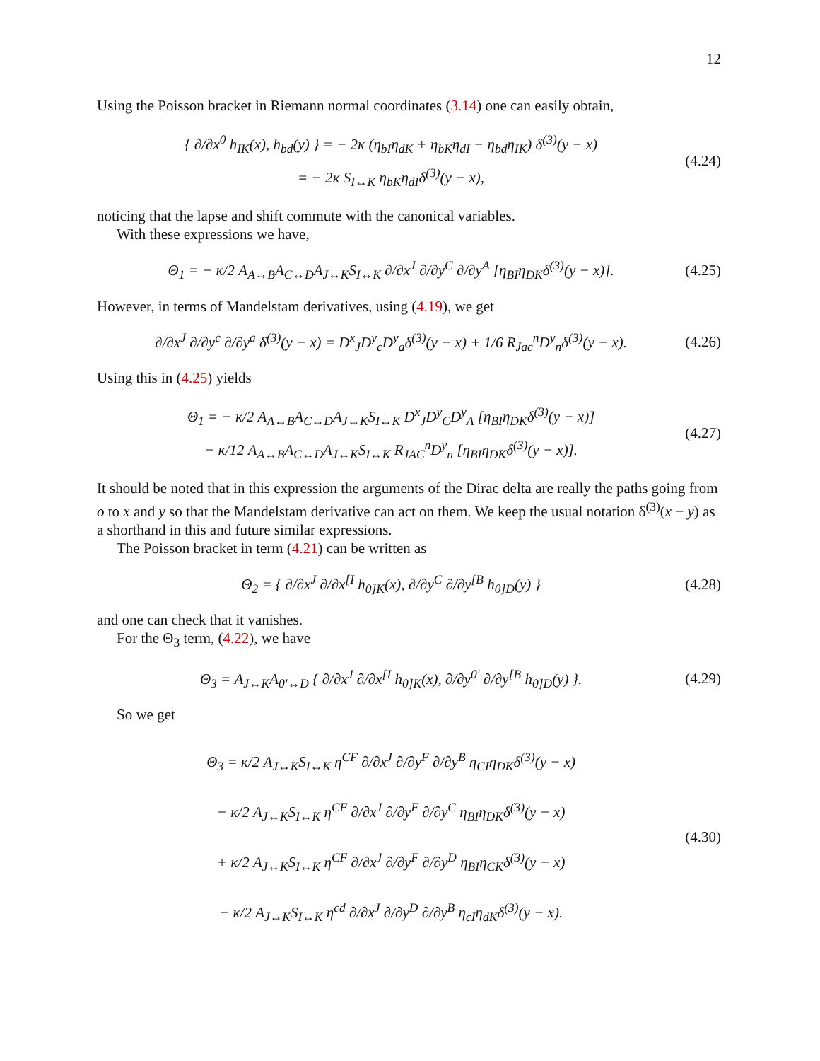12
Using the Poisson bracket in Riemann normal coordinates (3.14) one can easily obtain,
{ ∂/∂x<sup>0</sup> h<sub>IK</sub>(x), h<sub>bd</sub>(y) } = − 2κ (η<sub>bI</sub>η<sub>dK</sub> + η<sub>bK</sub>η<sub>dI</sub> − η<sub>bd</sub>η<sub>IK</sub>) δ<sup>(3)</sup>(y − x)
= − 2κ S<sub>I↔K</sub> η<sub>bK</sub>η<sub>dI</sub>δ<sup>(3)</sup>(y − x),
(4.24)
noticing that the lapse and shift commute with the canonical variables.
With these expressions we have,
Θ<sub>1</sub> = − κ/2 A<sub>A↔B</sub>A<sub>C↔D</sub>A<sub>J↔K</sub>S<sub>I↔K</sub> ∂/∂x<sup>J</sup> ∂/∂y<sup>C</sup> ∂/∂y<sup>A</sup> [η<sub>BI</sub>η<sub>DK</sub>δ<sup>(3)</sup>(y − x)].
(4.25)
However, in terms of Mandelstam derivatives, using (4.19), we get
∂/∂x<sup>J</sup> ∂/∂y<sup>c</sup> ∂/∂y<sup>a</sup> δ<sup>(3)</sup>(y − x) = D<sup>x</sup><sub>J</sub>D<sup>y</sup><sub>c</sub>D<sup>y</sup><sub>a</sub>δ<sup>(3)</sup>(y − x) + 1/6 R<sub>Jac</sub><sup>n</sup>D<sup>y</sup><sub>n</sub>δ<sup>(3)</sup>(y − x).
(4.26)
Using this in (4.25) yields
Θ<sub>1</sub> = − κ/2 A<sub>A↔B</sub>A<sub>C↔D</sub>A<sub>J↔K</sub>S<sub>I↔K</sub> D<sup>x</sup><sub>J</sub>D<sup>y</sup><sub>C</sub>D<sup>y</sup><sub>A</sub> [η<sub>BI</sub>η<sub>DK</sub>δ<sup>(3)</sup>(y − x)]
− κ/12 A<sub>A↔B</sub>A<sub>C↔D</sub>A<sub>J↔K</sub>S<sub>I↔K</sub> R<sub>JAC</sub><sup>n</sup>D<sup>y</sup><sub>n</sub> [η<sub>BI</sub>η<sub>DK</sub>δ<sup>(3)</sup>(y − x)].
(4.27)
It should be noted that in this expression the arguments of the Dirac delta are really the paths going from o to x and y so that the Mandelstam derivative can act on them. We keep the usual notation δ<sup>(3)</sup>(x − y) as a shorthand in this and future similar expressions.
The Poisson bracket in term (4.21) can be written as
Θ<sub>2</sub> = { ∂/∂x<sup>J</sup> ∂/∂x<sup>[I</sup> h<sub>0]K</sub>(x), ∂/∂y<sup>C</sup> ∂/∂y<sup>[B</sup> h<sub>0]D</sub>(y) }
(4.28)
and one can check that it vanishes.
For the Θ<sub>3</sub> term, (4.22), we have
Θ<sub>3</sub> = A<sub>J↔K</sub>A<sub>0′↔D</sub> { ∂/∂x<sup>J</sup> ∂/∂x<sup>[I</sup> h<sub>0]K</sub>(x), ∂/∂y<sup>0′</sup> ∂/∂y<sup>[B</sup> h<sub>0]D</sub>(y) }.
(4.29)
So we get
Θ<sub>3</sub> = κ/2 A<sub>J↔K</sub>S<sub>I↔K</sub> η<sup>CF</sup> ∂/∂x<sup>J</sup> ∂/∂y<sup>F</sup> ∂/∂y<sup>B</sup> η<sub>CI</sub>η<sub>DK</sub>δ<sup>(3)</sup>(y − x)
− κ/2 A<sub>J↔K</sub>S<sub>I↔K</sub> η<sup>CF</sup> ∂/∂x<sup>J</sup> ∂/∂y<sup>F</sup> ∂/∂y<sup>C</sup> η<sub>BI</sub>η<sub>DK</sub>δ<sup>(3)</sup>(y − x)
+ κ/2 A<sub>J↔K</sub>S<sub>I↔K</sub> η<sup>CF</sup> ∂/∂x<sup>J</sup> ∂/∂y<sup>F</sup> ∂/∂y<sup>D</sup> η<sub>BI</sub>η<sub>CK</sub>δ<sup>(3)</sup>(y − x)
− κ/2 A<sub>J↔K</sub>S<sub>I↔K</sub> η<sup>cd</sup> ∂/∂x<sup>J</sup> ∂/∂y<sup>D</sup> ∂/∂y<sup>B</sup> η<sub>cI</sub>η<sub>dK</sub>δ<sup>(3)</sup>(y − x).
(4.30)